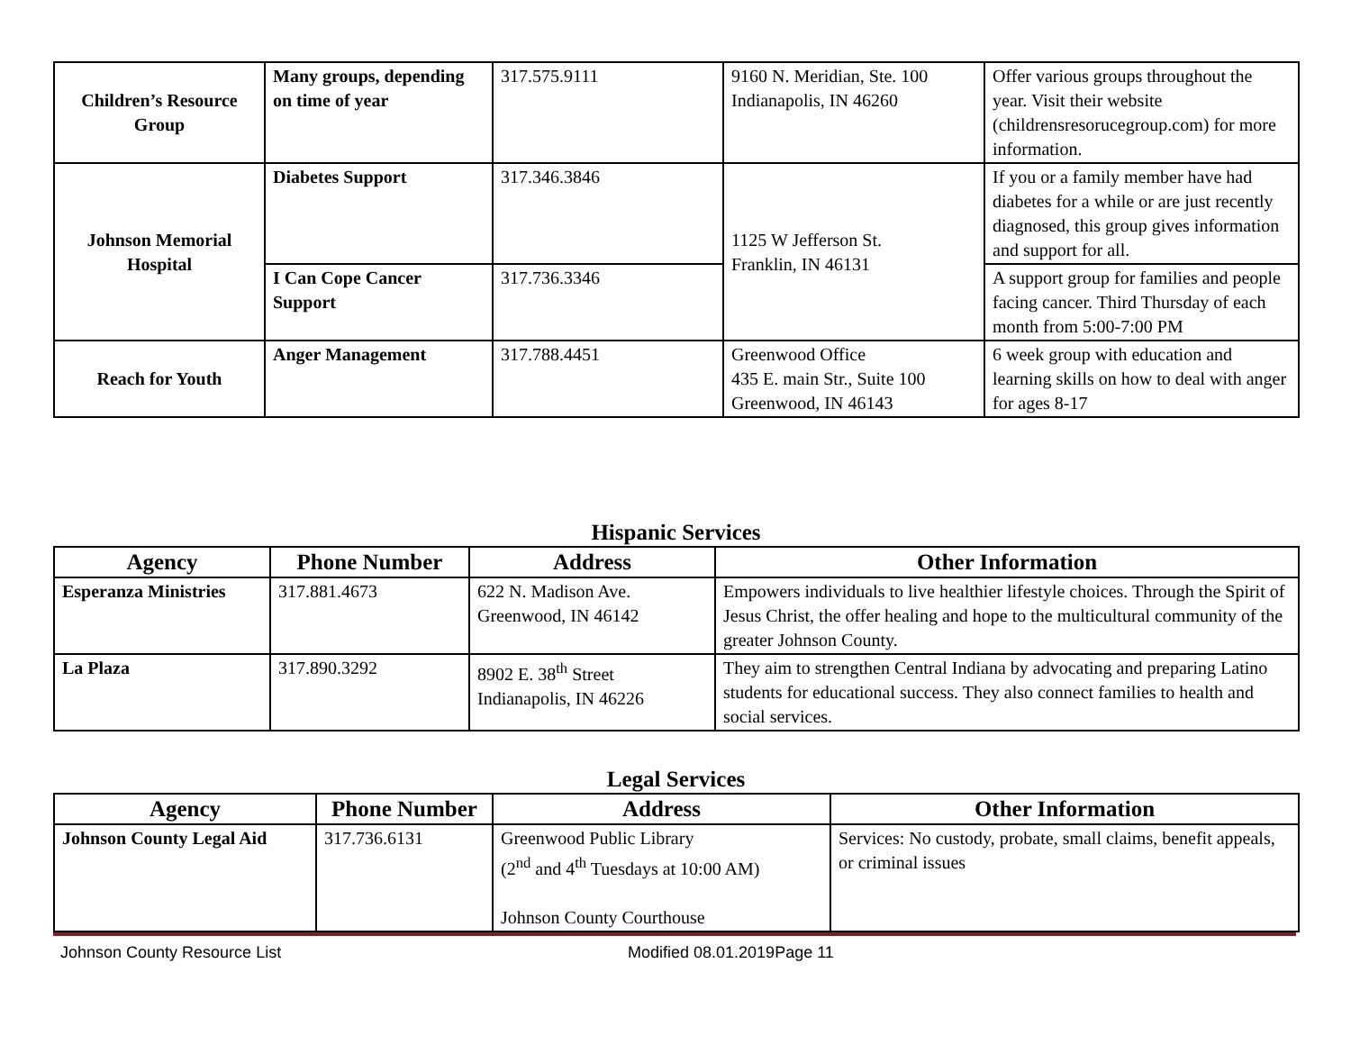| Children’s Resource Group | Many groups, depending on time of year | 317.575.9111 | 9160 N. Meridian, Ste. 100 Indianapolis, IN 46260 | Offer various groups throughout the year. Visit their website (childrensresorucegroup.com) for more information. |
| Johnson Memorial Hospital | Diabetes Support | 317.346.3846 | 1125 W Jefferson St. Franklin, IN 46131 | If you or a family member have had diabetes for a while or are just recently diagnosed, this group gives information and support for all. |
| | I Can Cope Cancer Support | 317.736.3346 | | A support group for families and people facing cancer. Third Thursday of each month from 5:00-7:00 PM |
| Reach for Youth | Anger Management | 317.788.4451 | Greenwood Office 435 E. main Str., Suite 100 Greenwood, IN 46143 | 6 week group with education and learning skills on how to deal with anger for ages 8-17 |
Hispanic Services
| Agency | Phone Number | Address | Other Information |
| --- | --- | --- | --- |
| Esperanza Ministries | 317.881.4673 | 622 N. Madison Ave. Greenwood, IN 46142 | Empowers individuals to live healthier lifestyle choices. Through the Spirit of Jesus Christ, the offer healing and hope to the multicultural community of the greater Johnson County. |
| La Plaza | 317.890.3292 | 8902 E. 38<sup>th</sup> Street Indianapolis, IN 46226 | They aim to strengthen Central Indiana by advocating and preparing Latino students for educational success. They also connect families to health and social services. |
Legal Services
| Agency | Phone Number | Address | Other Information |
| --- | --- | --- | --- |
| Johnson County Legal Aid | 317.736.6131 | Greenwood Public Library (2<sup>nd</sup> and 4<sup>th</sup> Tuesdays at 10:00 AM) Johnson County Courthouse | Services: No custody, probate, small claims, benefit appeals, or criminal issues |
Johnson County Resource List Modified 08.01.2019Page 11